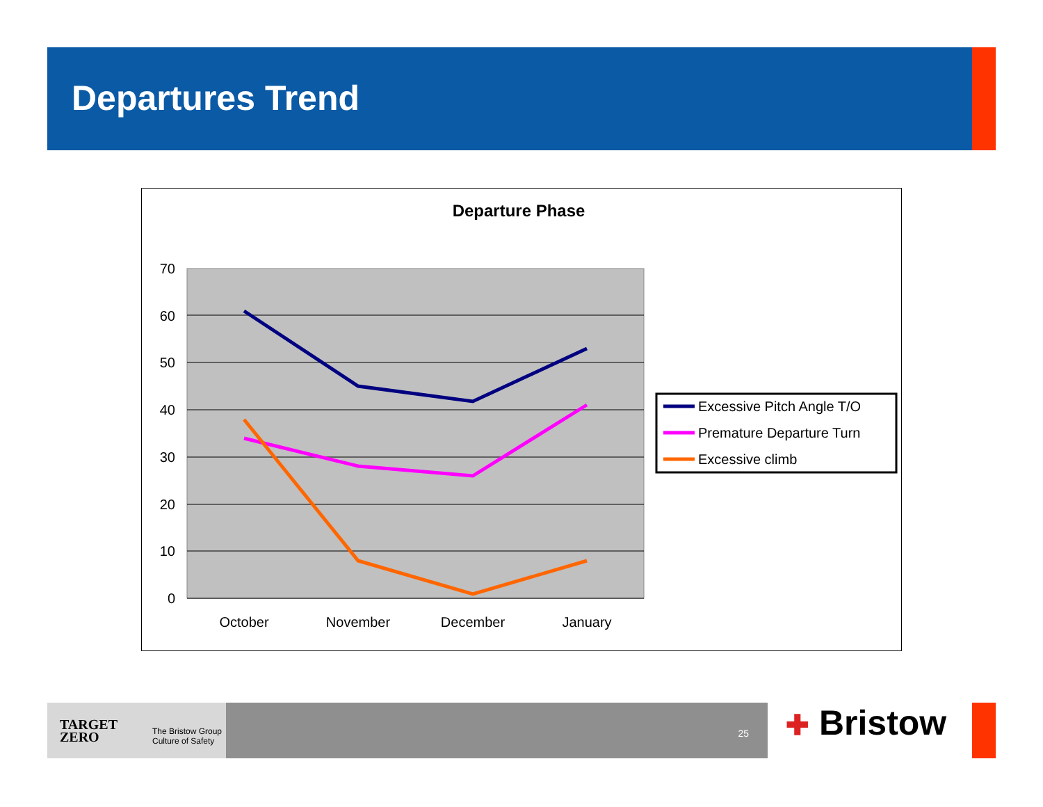Departures Trend
Departure Phase
70
60
50
40
30
20
10
0
October
November
December
January
Excessive Pitch Angle T/O
Premature Departure Turn
Excessive climb
TARGET
ZERO
The Bristow Group
Culture of Safety
25
✚ Bristow